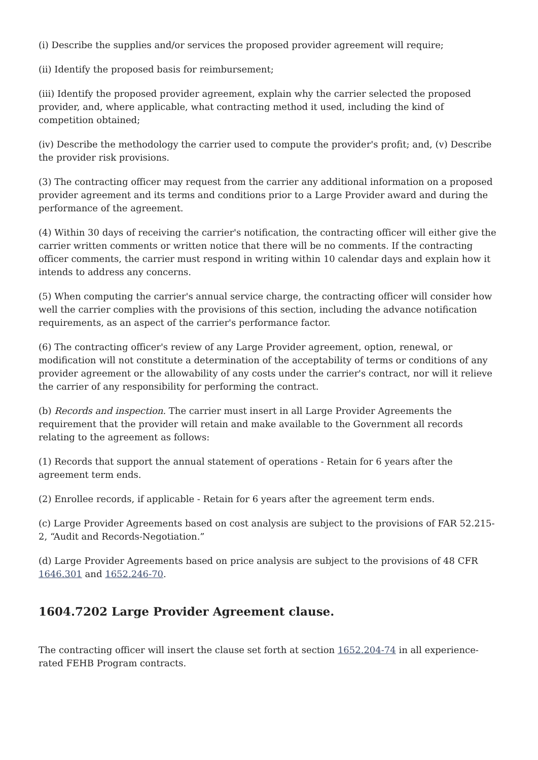(i) Describe the supplies and/or services the proposed provider agreement will require;
(ii) Identify the proposed basis for reimbursement;
(iii) Identify the proposed provider agreement, explain why the carrier selected the proposed provider, and, where applicable, what contracting method it used, including the kind of competition obtained;
(iv) Describe the methodology the carrier used to compute the provider's profit; and, (v) Describe the provider risk provisions.
(3) The contracting officer may request from the carrier any additional information on a proposed provider agreement and its terms and conditions prior to a Large Provider award and during the performance of the agreement.
(4) Within 30 days of receiving the carrier's notification, the contracting officer will either give the carrier written comments or written notice that there will be no comments. If the contracting officer comments, the carrier must respond in writing within 10 calendar days and explain how it intends to address any concerns.
(5) When computing the carrier's annual service charge, the contracting officer will consider how well the carrier complies with the provisions of this section, including the advance notification requirements, as an aspect of the carrier's performance factor.
(6) The contracting officer's review of any Large Provider agreement, option, renewal, or modification will not constitute a determination of the acceptability of terms or conditions of any provider agreement or the allowability of any costs under the carrier's contract, nor will it relieve the carrier of any responsibility for performing the contract.
(b) Records and inspection. The carrier must insert in all Large Provider Agreements the requirement that the provider will retain and make available to the Government all records relating to the agreement as follows:
(1) Records that support the annual statement of operations - Retain for 6 years after the agreement term ends.
(2) Enrollee records, if applicable - Retain for 6 years after the agreement term ends.
(c) Large Provider Agreements based on cost analysis are subject to the provisions of FAR 52.215-2, “Audit and Records-Negotiation.”
(d) Large Provider Agreements based on price analysis are subject to the provisions of 48 CFR 1646.301 and 1652.246-70.
1604.7202 Large Provider Agreement clause.
The contracting officer will insert the clause set forth at section 1652.204-74 in all experience-rated FEHB Program contracts.